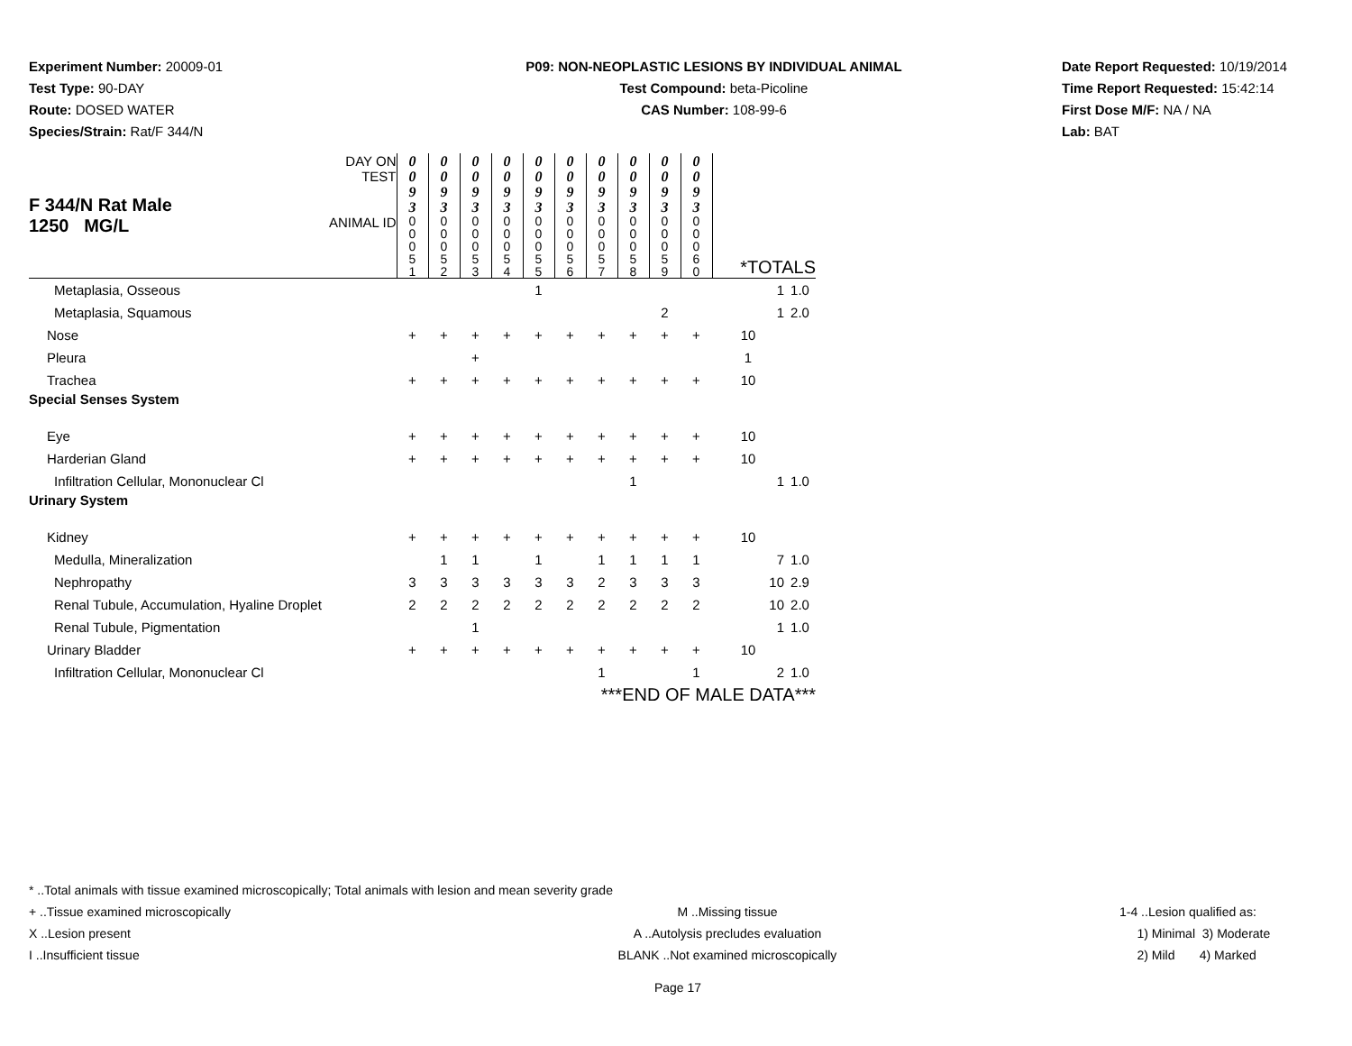Experiment Number: 20009-01
Test Type: 90-DAY
Route: DOSED WATER
Species/Strain: Rat/F 344/N
P09: NON-NEOPLASTIC LESIONS BY INDIVIDUAL ANIMAL
Test Compound: beta-Picoline
CAS Number: 108-99-6
Date Report Requested: 10/19/2014
Time Report Requested: 15:42:14
First Dose M/F: NA / NA
Lab: BAT
| F 344/N Rat Male 1250 MG/L | DAY ON TEST | 0 0 9 3 | 0 0 9 3 | 0 0 9 3 | 0 0 9 3 | 0 0 9 3 | 0 0 9 3 | 0 0 9 3 | 0 0 9 3 | 0 0 9 3 | 0 0 9 3 | | |
| | ANIMAL ID | 0 0 0 5 1 | 0 0 0 5 2 | 0 0 0 5 3 | 0 0 0 5 4 | 0 0 0 5 5 | 0 0 0 5 6 | 0 0 0 5 7 | 0 0 0 5 8 | 0 0 0 5 9 | 0 0 0 6 0 | *TOTALS | |
| Metaplasia, Osseous | | | | | | 1 | | | | | | 1 | 1.0 |
| Metaplasia, Squamous | | | | | | | | | | 2 | | 1 | 2.0 |
| Nose | | + | + | + | + | + | + | + | + | + | + | 10 | |
| Pleura | | | | + | | | | | | | | 1 | |
| Trachea | | + | + | + | + | + | + | + | + | + | + | 10 | |
| Special Senses System | | | | | | | | | | | | | |
| Eye | | + | + | + | + | + | + | + | + | + | + | 10 | |
| Harderian Gland | | + | + | + | + | + | + | + | + | + | + | 10 | |
| Infiltration Cellular, Mononuclear Cl | | | | | | | | | 1 | | | 1 | 1.0 |
| Urinary System | | | | | | | | | | | | | |
| Kidney | | + | + | + | + | + | + | + | + | + | + | 10 | |
| Medulla, Mineralization | | | 1 | 1 | | 1 | | 1 | 1 | 1 | 1 | 7 | 1.0 |
| Nephropathy | | 3 | 3 | 3 | 3 | 3 | 3 | 2 | 3 | 3 | 3 | 10 | 2.9 |
| Renal Tubule, Accumulation, Hyaline Droplet | | 2 | 2 | 2 | 2 | 2 | 2 | 2 | 2 | 2 | 2 | 10 | 2.0 |
| Renal Tubule, Pigmentation | | | | 1 | | | | | | | | 1 | 1.0 |
| Urinary Bladder | | + | + | + | + | + | + | + | + | + | + | 10 | |
| Infiltration Cellular, Mononuclear Cl | | | | | | | | 1 | | | 1 | 2 | 1.0 |
| | | | | | | | | ***END OF MALE DATA*** | | | | | |
* ..Total animals with tissue examined microscopically; Total animals with lesion and mean severity grade
+ ..Tissue examined microscopically M ..Missing tissue 1-4 ..Lesion qualified as:
X ..Lesion present A ..Autolysis precludes evaluation 1) Minimal 3) Moderate
I ..Insufficient tissue BLANK ..Not examined microscopically 2) Mild 4) Marked
Page 17